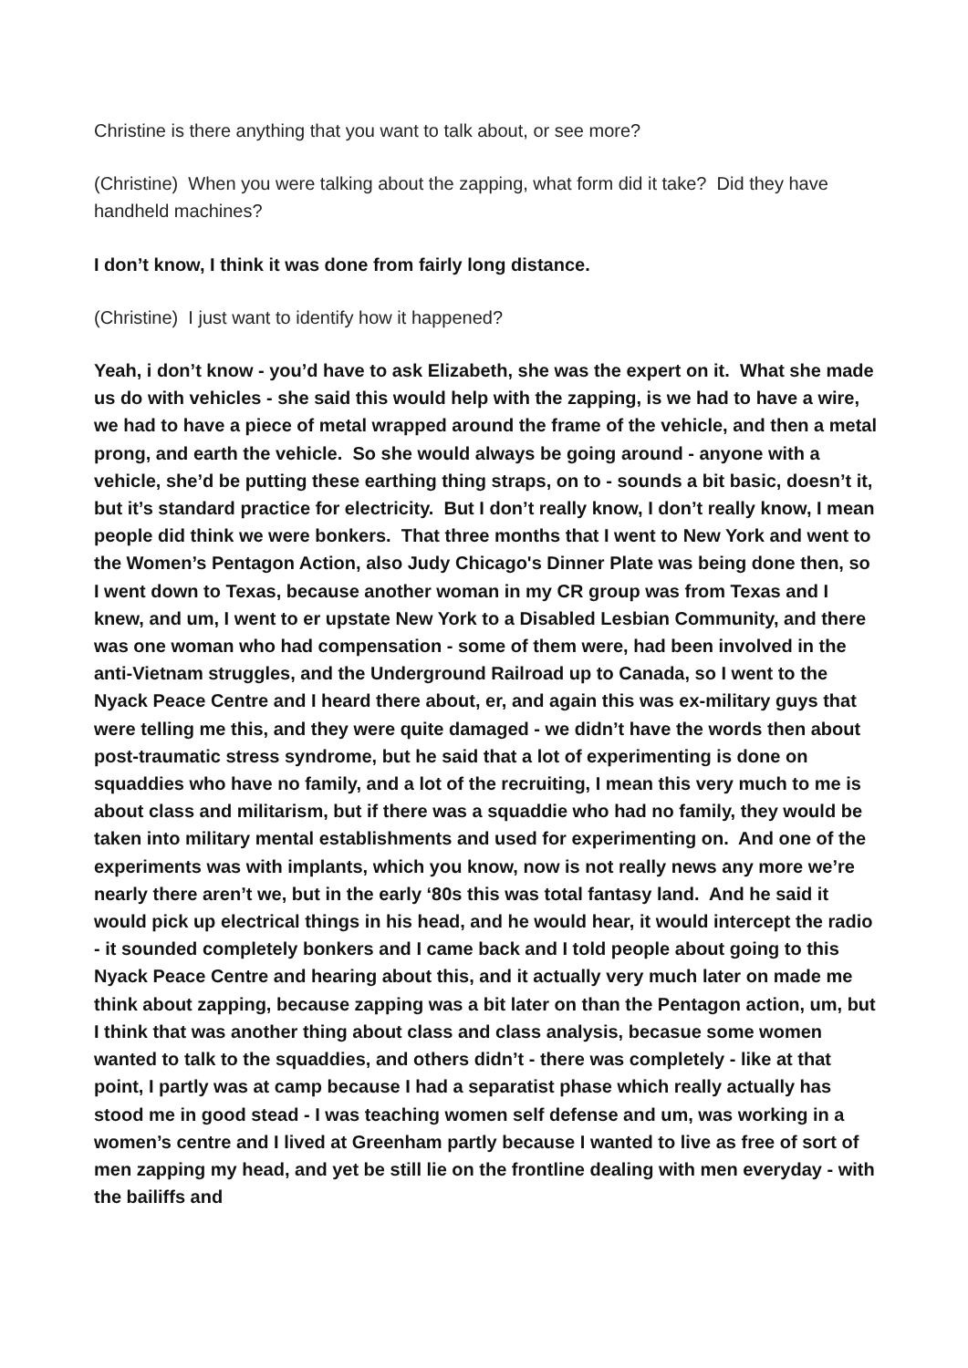Christine is there anything that you want to talk about, or see more?
(Christine) When you were talking about the zapping, what form did it take? Did they have handheld machines?
I don’t know, I think it was done from fairly long distance.
(Christine) I just want to identify how it happened?
Yeah, i don’t know - you’d have to ask Elizabeth, she was the expert on it. What she made us do with vehicles - she said this would help with the zapping, is we had to have a wire, we had to have a piece of metal wrapped around the frame of the vehicle, and then a metal prong, and earth the vehicle. So she would always be going around - anyone with a vehicle, she’d be putting these earthing thing straps, on to - sounds a bit basic, doesn’t it, but it’s standard practice for electricity. But I don’t really know, I don’t really know, I mean people did think we were bonkers. That three months that I went to New York and went to the Women’s Pentagon Action, also Judy Chicago's Dinner Plate was being done then, so I went down to Texas, because another woman in my CR group was from Texas and I knew, and um, I went to er upstate New York to a Disabled Lesbian Community, and there was one woman who had compensation - some of them were, had been involved in the anti-Vietnam struggles, and the Underground Railroad up to Canada, so I went to the Nyack Peace Centre and I heard there about, er, and again this was ex-military guys that were telling me this, and they were quite damaged - we didn’t have the words then about post-traumatic stress syndrome, but he said that a lot of experimenting is done on squaddies who have no family, and a lot of the recruiting, I mean this very much to me is about class and militarism, but if there was a squaddie who had no family, they would be taken into military mental establishments and used for experimenting on. And one of the experiments was with implants, which you know, now is not really news any more we’re nearly there aren’t we, but in the early ‘80s this was total fantasy land. And he said it would pick up electrical things in his head, and he would hear, it would intercept the radio - it sounded completely bonkers and I came back and I told people about going to this Nyack Peace Centre and hearing about this, and it actually very much later on made me think about zapping, because zapping was a bit later on than the Pentagon action, um, but I think that was another thing about class and class analysis, becasue some women wanted to talk to the squaddies, and others didn’t - there was completely - like at that point, I partly was at camp because I had a separatist phase which really actually has stood me in good stead - I was teaching women self defense and um, was working in a women’s centre and I lived at Greenham partly because I wanted to live as free of sort of men zapping my head, and yet be still lie on the frontline dealing with men everyday - with the bailiffs and